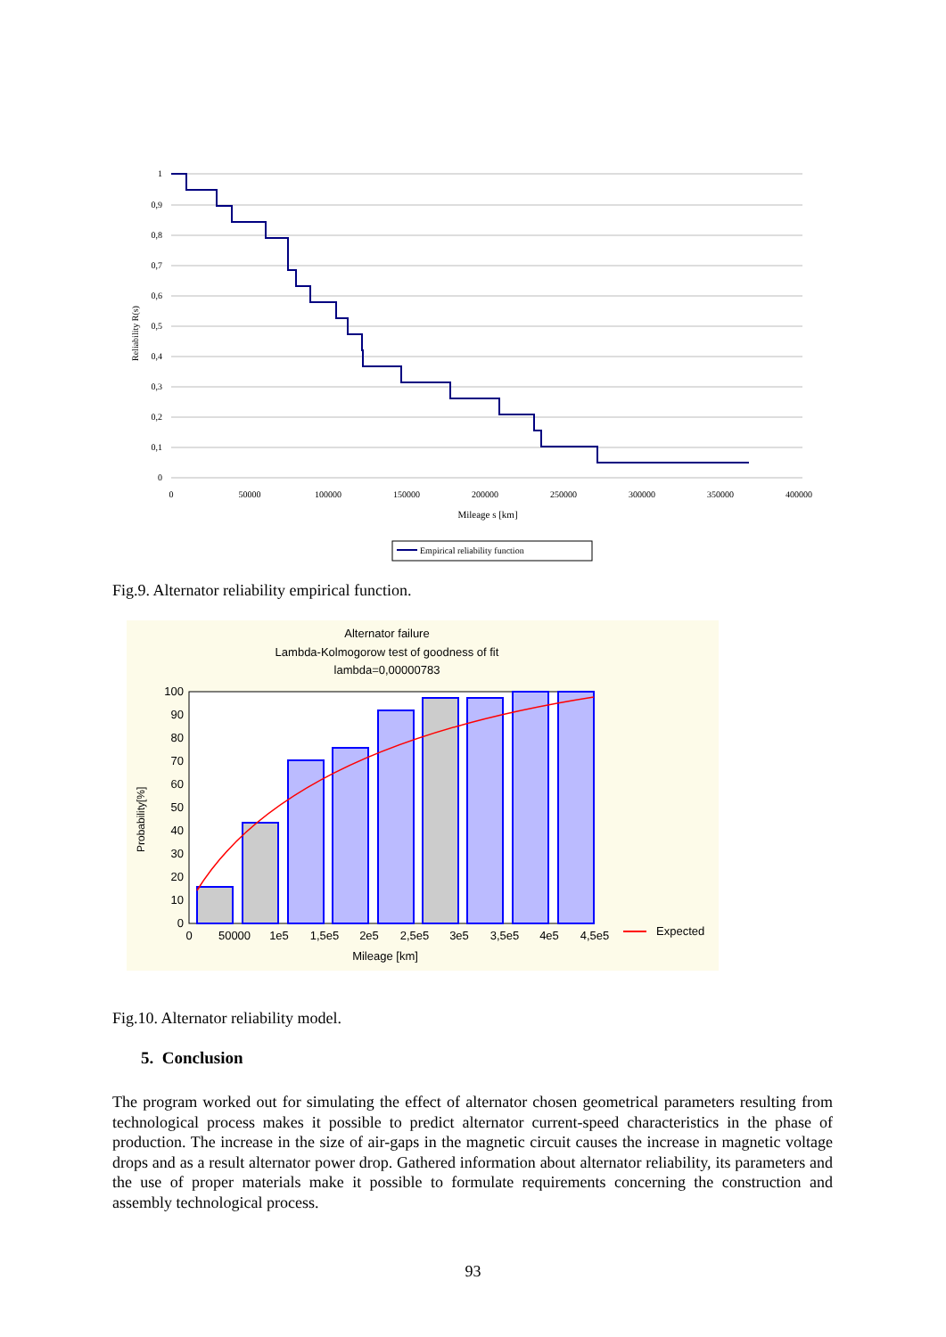1
0,9
0,8
0,7
0,6
0,5
0,4
0,3
0,2
0,1
0
0
50000
100000
150000
200000
250000
300000
350000
400000
Mileage s [km]
Reliability R(s)
Empirical reliability function
Fig.9. Alternator reliability empirical function.
Alternator failure
Lambda-Kolmogorow test of goodness of fit
lambda=0,00000783
100
90
80
70
60
50
40
30
20
10
0
0
50000
1e5
1,5e5
2e5
2,5e5
3e5
3,5e5
4e5
4,5e5
Mileage [km]
Probability[%]
Expected
Fig.10. Alternator reliability model.
5. Conclusion
The program worked out for simulating the effect of alternator chosen geometrical parameters resulting from technological process makes it possible to predict alternator current-speed characteristics in the phase of production. The increase in the size of air-gaps in the magnetic circuit causes the increase in magnetic voltage drops and as a result alternator power drop. Gathered information about alternator reliability, its parameters and the use of proper materials make it possible to formulate requirements concerning the construction and assembly technological process.
93